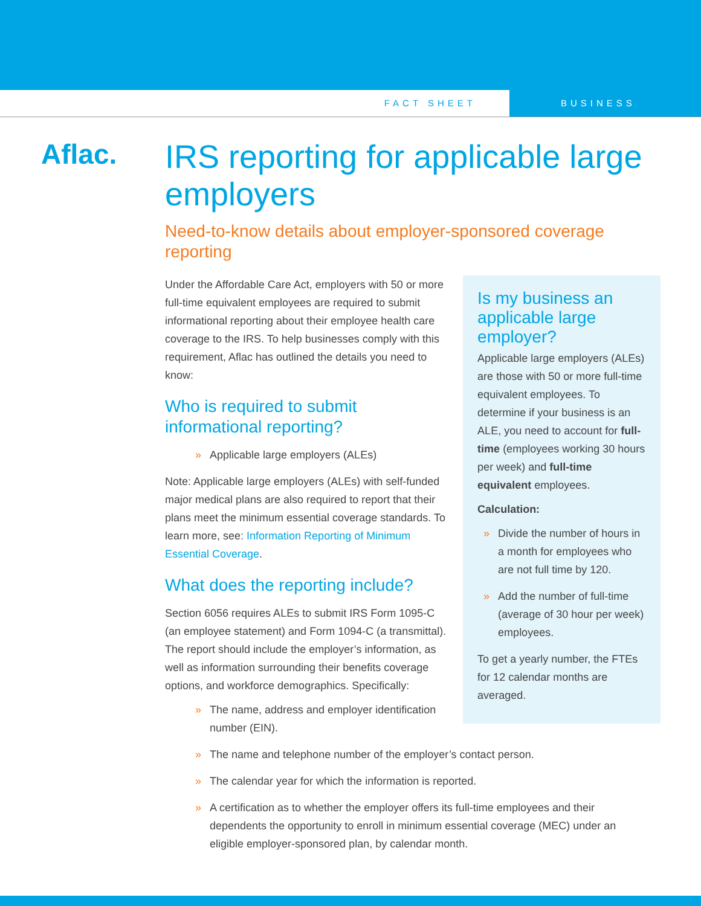FACT SHEET BUSINESS
Aflac.
IRS reporting for applicable large employers
Need-to-know details about employer-sponsored coverage reporting
Under the Affordable Care Act, employers with 50 or more full-time equivalent employees are required to submit informational reporting about their employee health care coverage to the IRS. To help businesses comply with this requirement, Aflac has outlined the details you need to know:
Who is required to submit informational reporting?
» Applicable large employers (ALEs)
Note: Applicable large employers (ALEs) with self-funded major medical plans are also required to report that their plans meet the minimum essential coverage standards. To learn more, see: Information Reporting of Minimum Essential Coverage.
What does the reporting include?
Section 6056 requires ALEs to submit IRS Form 1095-C (an employee statement) and Form 1094-C (a transmittal). The report should include the employer’s information, as well as information surrounding their benefits coverage options, and workforce demographics. Specifically:
» The name, address and employer identification number (EIN).
Is my business an applicable large employer?
Applicable large employers (ALEs) are those with 50 or more full-time equivalent employees. To determine if your business is an ALE, you need to account for full-time (employees working 30 hours per week) and full-time equivalent employees.
Calculation:
» Divide the number of hours in a month for employees who are not full time by 120.
» Add the number of full-time (average of 30 hour per week) employees.
To get a yearly number, the FTEs for 12 calendar months are averaged.
» The name and telephone number of the employer’s contact person.
» The calendar year for which the information is reported.
» A certification as to whether the employer offers its full-time employees and their dependents the opportunity to enroll in minimum essential coverage (MEC) under an eligible employer-sponsored plan, by calendar month.